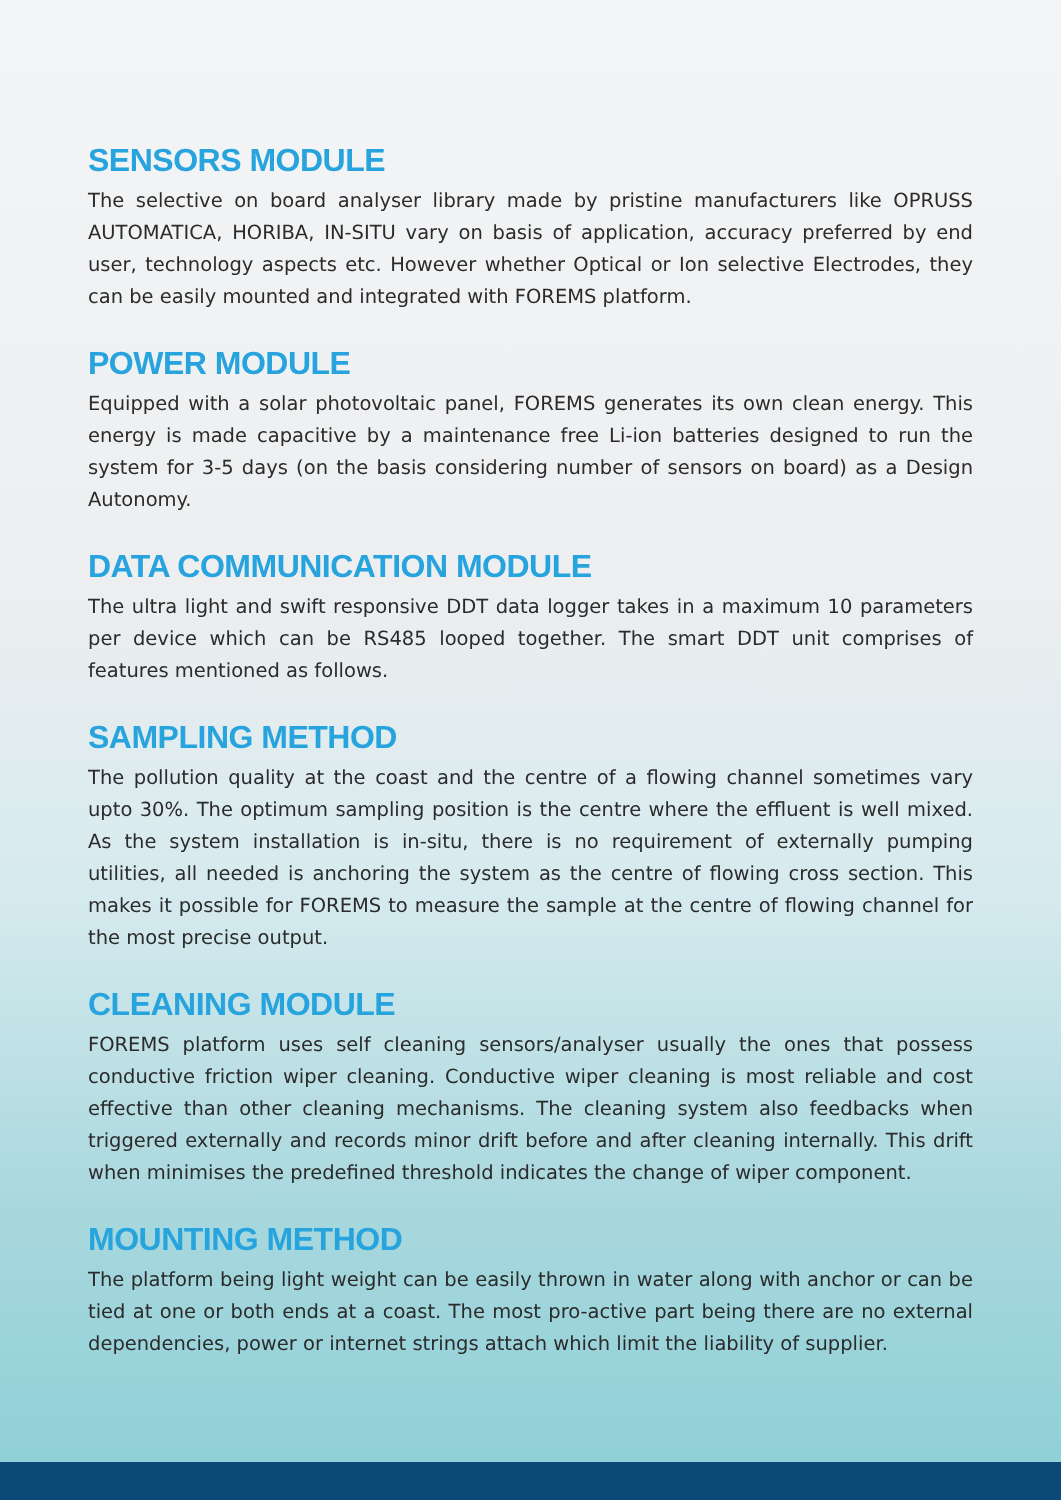SENSORS MODULE
The selective on board analyser library made by pristine manufacturers like OPRUSS AUTOMATICA, HORIBA, IN-SITU vary on basis of application, accuracy preferred by end user, technology aspects etc. However whether Optical or Ion selective Electrodes, they can be easily mounted and integrated with FOREMS platform.
POWER MODULE
Equipped with a solar photovoltaic panel, FOREMS generates its own clean energy. This energy is made capacitive by a maintenance free Li-ion batteries designed to run the system for 3-5 days (on the basis considering number of sensors on board) as a Design Autonomy.
DATA COMMUNICATION MODULE
The ultra light and swift responsive DDT data logger takes in a maximum 10 parameters per device which can be RS485 looped together. The smart DDT unit comprises of features mentioned as follows.
SAMPLING METHOD
The pollution quality at the coast and the centre of a flowing channel sometimes vary upto 30%. The optimum sampling position is the centre where the effluent is well mixed. As the system installation is in-situ, there is no requirement of externally pumping utilities, all needed is anchoring the system as the centre of flowing cross section. This makes it possible for FOREMS to measure the sample at the centre of flowing channel for the most precise output.
CLEANING MODULE
FOREMS platform uses self cleaning sensors/analyser usually the ones that possess conductive friction wiper cleaning. Conductive wiper cleaning is most reliable and cost effective than other cleaning mechanisms. The cleaning system also feedbacks when triggered externally and records minor drift before and after cleaning internally. This drift when minimises the predefined threshold indicates the change of wiper component.
MOUNTING METHOD
The platform being light weight can be easily thrown in water along with anchor or can be tied at one or both ends at a coast. The most pro-active part being there are no external dependencies, power or internet strings attach which limit the liability of supplier.